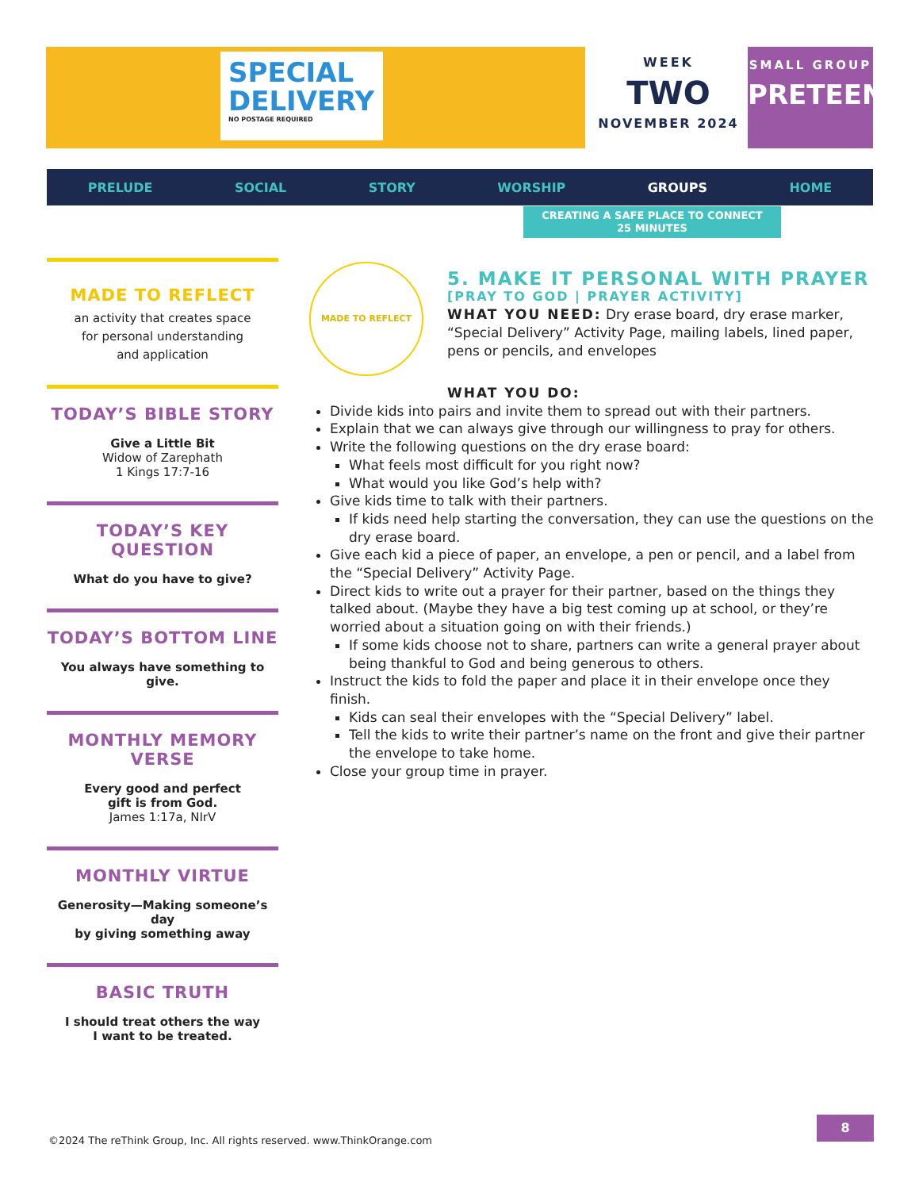SPECIAL
DELIVERY
NO POSTAGE REQUIRED
WEEK
TWO
NOVEMBER 2024
SMALL GROUP
PRETEEN
PRELUDE SOCIAL STORY WORSHIP GROUPS HOME
CREATING A SAFE PLACE TO CONNECT
25 MINUTES
MADE TO REFLECT
an activity that creates space
for personal understanding
and application
TODAY’S BIBLE STORY
Give a Little Bit
Widow of Zarephath
1 Kings 17:7-16
TODAY’S KEY QUESTION
What do you have to give?
TODAY’S BOTTOM LINE
You always have something to give.
MONTHLY MEMORY VERSE
Every good and perfect
gift is from God.
James 1:17a, NIrV
MONTHLY VIRTUE
Generosity—Making someone’s day
by giving something away
BASIC TRUTH
I should treat others the way
I want to be treated.
MADE TO REFLECT
5. MAKE IT PERSONAL WITH PRAYER
[PRAY TO GOD | PRAYER ACTIVITY]
WHAT YOU NEED: Dry erase board, dry erase marker, “Special Delivery” Activity Page, mailing labels, lined paper, pens or pencils, and envelopes
WHAT YOU DO:
Divide kids into pairs and invite them to spread out with their partners.
Explain that we can always give through our willingness to pray for others.
Write the following questions on the dry erase board:
What feels most difficult for you right now?
What would you like God’s help with?
Give kids time to talk with their partners.
If kids need help starting the conversation, they can use the questions on the dry erase board.
Give each kid a piece of paper, an envelope, a pen or pencil, and a label from the “Special Delivery” Activity Page.
Direct kids to write out a prayer for their partner, based on the things they talked about. (Maybe they have a big test coming up at school, or they’re worried about a situation going on with their friends.)
If some kids choose not to share, partners can write a general prayer about being thankful to God and being generous to others.
Instruct the kids to fold the paper and place it in their envelope once they finish.
Kids can seal their envelopes with the “Special Delivery” label.
Tell the kids to write their partner’s name on the front and give their partner the envelope to take home.
Close your group time in prayer.
8
©2024 The reThink Group, Inc. All rights reserved. www.ThinkOrange.com